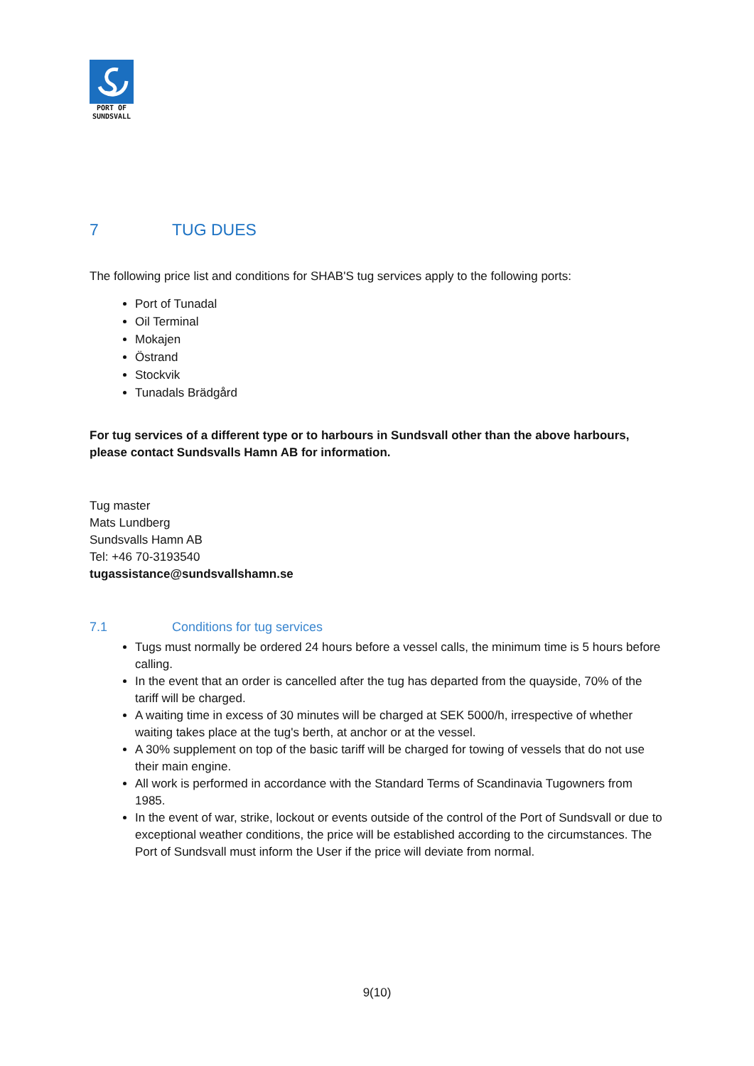PORT OF
SUNDSVALL
7 TUG DUES
The following price list and conditions for SHAB'S tug services apply to the following ports:
Port of Tunadal
Oil Terminal
Mokajen
Östrand
Stockvik
Tunadals Brädgård
For tug services of a different type or to harbours in Sundsvall other than the above harbours, please contact Sundsvalls Hamn AB for information.
Tug master
Mats Lundberg
Sundsvalls Hamn AB
Tel: +46 70-3193540
tugassistance@sundsvallshamn.se
7.1 Conditions for tug services
Tugs must normally be ordered 24 hours before a vessel calls, the minimum time is 5 hours before calling.
In the event that an order is cancelled after the tug has departed from the quayside, 70% of the tariff will be charged.
A waiting time in excess of 30 minutes will be charged at SEK 5000/h, irrespective of whether waiting takes place at the tug's berth, at anchor or at the vessel.
A 30% supplement on top of the basic tariff will be charged for towing of vessels that do not use their main engine.
All work is performed in accordance with the Standard Terms of Scandinavia Tugowners from 1985.
In the event of war, strike, lockout or events outside of the control of the Port of Sundsvall or due to exceptional weather conditions, the price will be established according to the circumstances. The Port of Sundsvall must inform the User if the price will deviate from normal.
9(10)